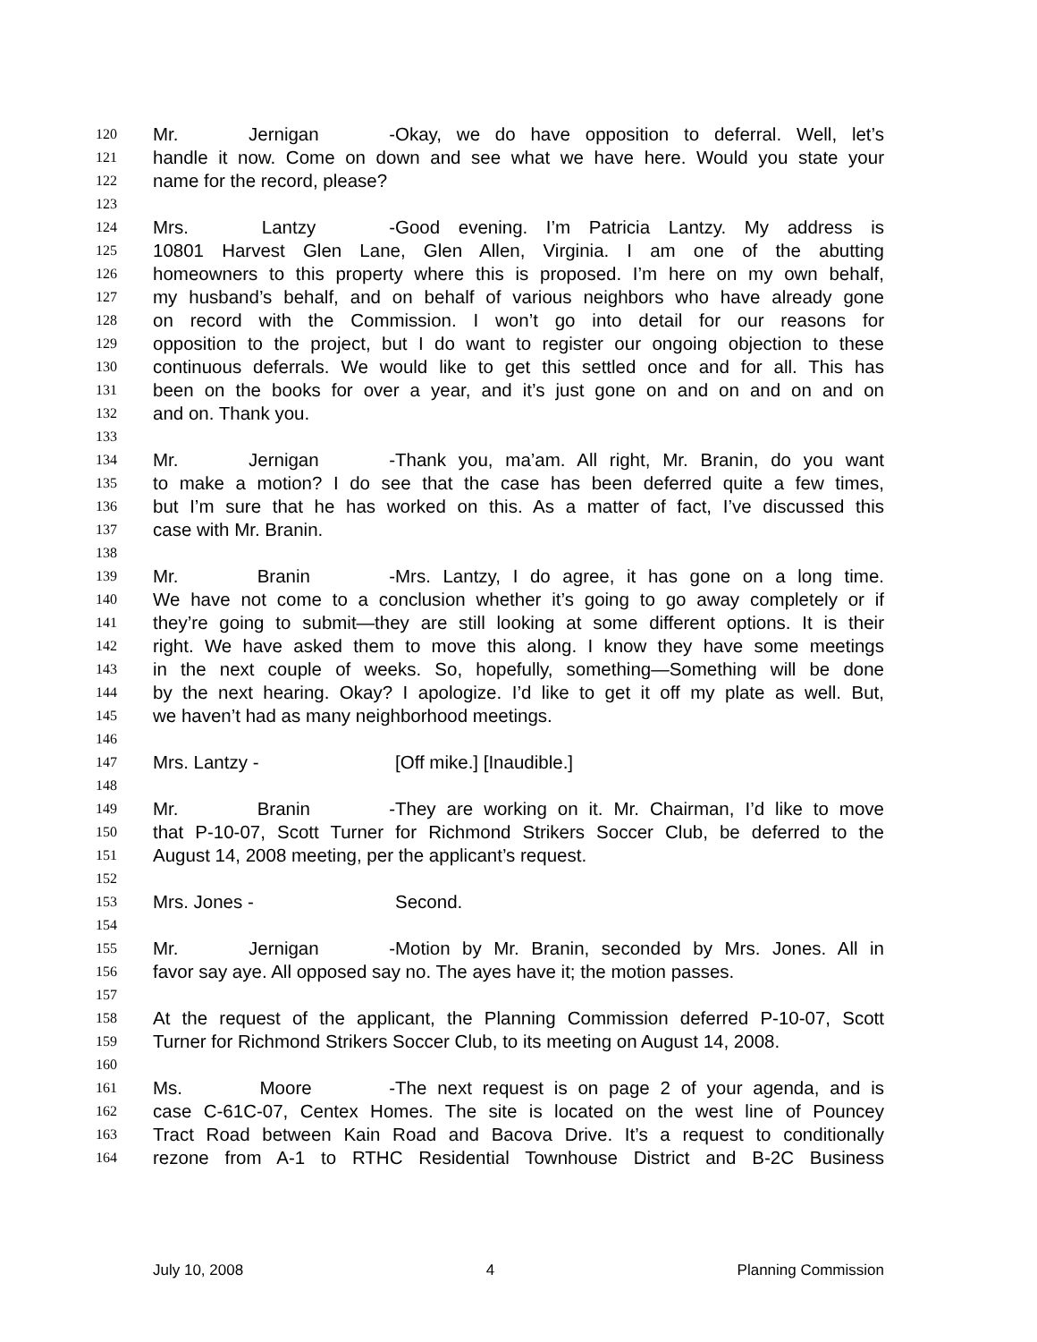120 Mr. Jernigan - Okay, we do have opposition to deferral. Well, let’s
121 handle it now. Come on down and see what we have here. Would you state your
122 name for the record, please?
123
124 Mrs. Lantzy - Good evening. I’m Patricia Lantzy. My address is
125 10801 Harvest Glen Lane, Glen Allen, Virginia. I am one of the abutting
126 homeowners to this property where this is proposed. I’m here on my own behalf,
127 my husband’s behalf, and on behalf of various neighbors who have already gone
128 on record with the Commission. I won’t go into detail for our reasons for
129 opposition to the project, but I do want to register our ongoing objection to these
130 continuous deferrals. We would like to get this settled once and for all. This has
131 been on the books for over a year, and it’s just gone on and on and on and on
132 and on. Thank you.
133
134 Mr. Jernigan - Thank you, ma’am. All right, Mr. Branin, do you want
135 to make a motion? I do see that the case has been deferred quite a few times,
136 but I’m sure that he has worked on this. As a matter of fact, I’ve discussed this
137 case with Mr. Branin.
138
139 Mr. Branin - Mrs. Lantzy, I do agree, it has gone on a long time.
140 We have not come to a conclusion whether it’s going to go away completely or if
141 they’re going to submit—they are still looking at some different options. It is their
142 right. We have asked them to move this along. I know they have some meetings
143 in the next couple of weeks. So, hopefully, something—Something will be done
144 by the next hearing. Okay? I apologize. I’d like to get it off my plate as well. But,
145 we haven’t had as many neighborhood meetings.
146
147 Mrs. Lantzy - [Off mike.] [Inaudible.]
148
149 Mr. Branin - They are working on it. Mr. Chairman, I’d like to move
150 that P-10-07, Scott Turner for Richmond Strikers Soccer Club, be deferred to the
151 August 14, 2008 meeting, per the applicant’s request.
152
153 Mrs. Jones - Second.
154
155 Mr. Jernigan - Motion by Mr. Branin, seconded by Mrs. Jones. All in
156 favor say aye. All opposed say no. The ayes have it; the motion passes.
157
158 At the request of the applicant, the Planning Commission deferred P-10-07, Scott
159 Turner for Richmond Strikers Soccer Club, to its meeting on August 14, 2008.
160
161 Ms. Moore - The next request is on page 2 of your agenda, and is
162 case C-61C-07, Centex Homes. The site is located on the west line of Pouncey
163 Tract Road between Kain Road and Bacova Drive. It’s a request to conditionally
164 rezone from A-1 to RTHC Residential Townhouse District and B-2C Business
July 10, 2008 4 Planning Commission